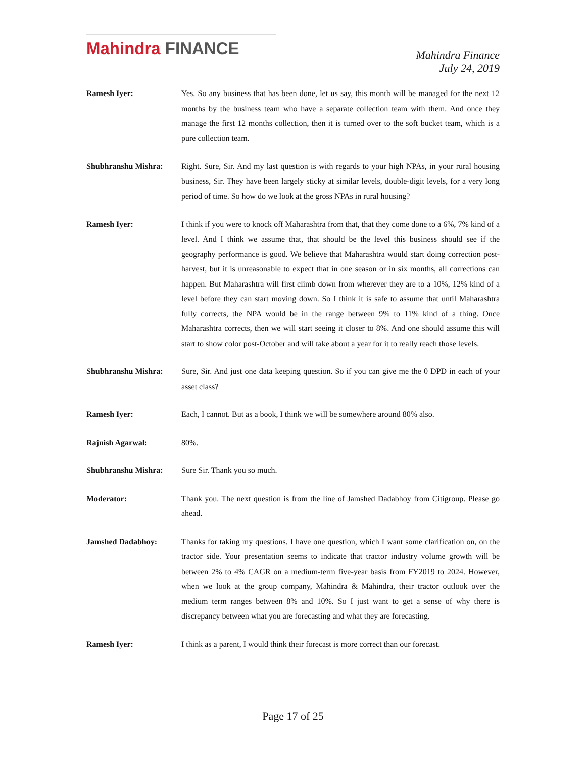Mahindra FINANCE
Mahindra Finance
July 24, 2019
Ramesh Iyer: Yes. So any business that has been done, let us say, this month will be managed for the next 12 months by the business team who have a separate collection team with them. And once they manage the first 12 months collection, then it is turned over to the soft bucket team, which is a pure collection team.
Shubhranshu Mishra: Right. Sure, Sir. And my last question is with regards to your high NPAs, in your rural housing business, Sir. They have been largely sticky at similar levels, double-digit levels, for a very long period of time. So how do we look at the gross NPAs in rural housing?
Ramesh Iyer: I think if you were to knock off Maharashtra from that, that they come done to a 6%, 7% kind of a level. And I think we assume that, that should be the level this business should see if the geography performance is good. We believe that Maharashtra would start doing correction post-harvest, but it is unreasonable to expect that in one season or in six months, all corrections can happen. But Maharashtra will first climb down from wherever they are to a 10%, 12% kind of a level before they can start moving down. So I think it is safe to assume that until Maharashtra fully corrects, the NPA would be in the range between 9% to 11% kind of a thing. Once Maharashtra corrects, then we will start seeing it closer to 8%. And one should assume this will start to show color post-October and will take about a year for it to really reach those levels.
Shubhranshu Mishra: Sure, Sir. And just one data keeping question. So if you can give me the 0 DPD in each of your asset class?
Ramesh Iyer: Each, I cannot. But as a book, I think we will be somewhere around 80% also.
Rajnish Agarwal: 80%.
Shubhranshu Mishra: Sure Sir. Thank you so much.
Moderator: Thank you. The next question is from the line of Jamshed Dadabhoy from Citigroup. Please go ahead.
Jamshed Dadabhoy: Thanks for taking my questions. I have one question, which I want some clarification on, on the tractor side. Your presentation seems to indicate that tractor industry volume growth will be between 2% to 4% CAGR on a medium-term five-year basis from FY2019 to 2024. However, when we look at the group company, Mahindra & Mahindra, their tractor outlook over the medium term ranges between 8% and 10%. So I just want to get a sense of why there is discrepancy between what you are forecasting and what they are forecasting.
Ramesh Iyer: I think as a parent, I would think their forecast is more correct than our forecast.
Page 17 of 25